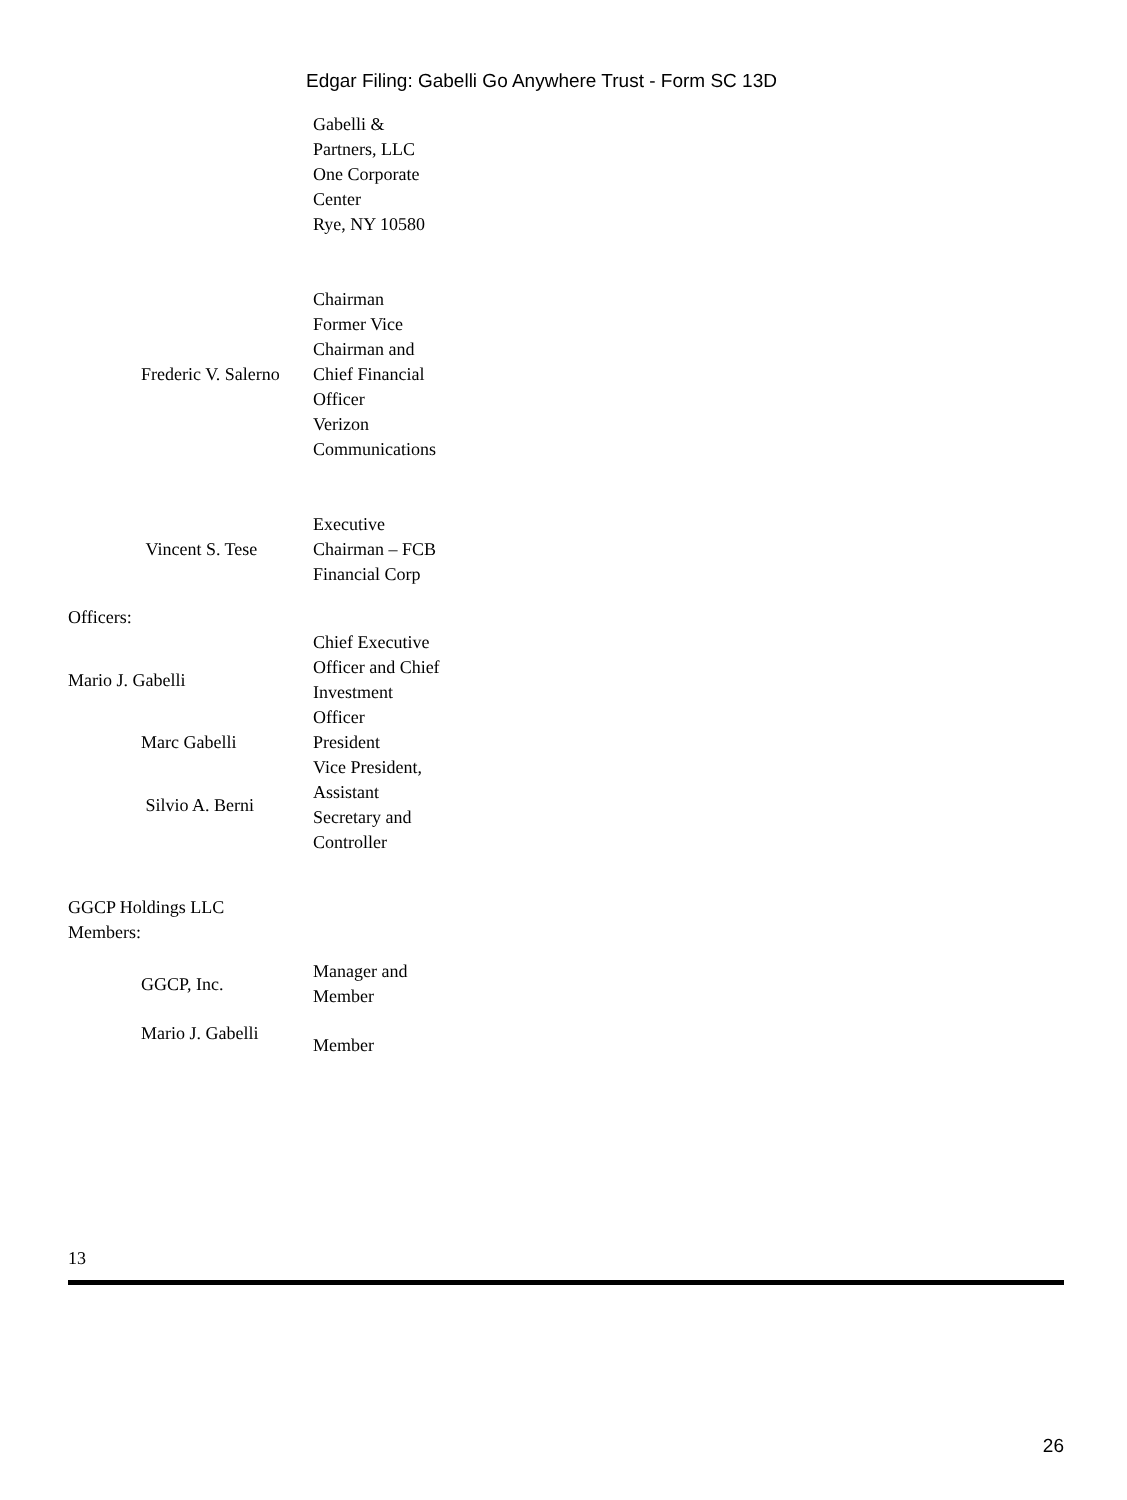Edgar Filing: Gabelli Go Anywhere Trust - Form SC 13D
| | Gabelli & Partners, LLC One Corporate Center Rye, NY 10580 |
| Frederic V. Salerno | Chairman Former Vice Chairman and Chief Financial Officer Verizon Communications |
| Vincent S. Tese | Executive Chairman – FCB Financial Corp |
Officers:
| Mario J. Gabelli | Chief Executive Officer and Chief Investment Officer |
| Marc Gabelli | President |
| Silvio A. Berni | Vice President, Assistant Secretary and Controller |
GGCP Holdings LLC
Members:
| GGCP, Inc. | Manager and Member |
| Mario J. Gabelli | Member |
13
26